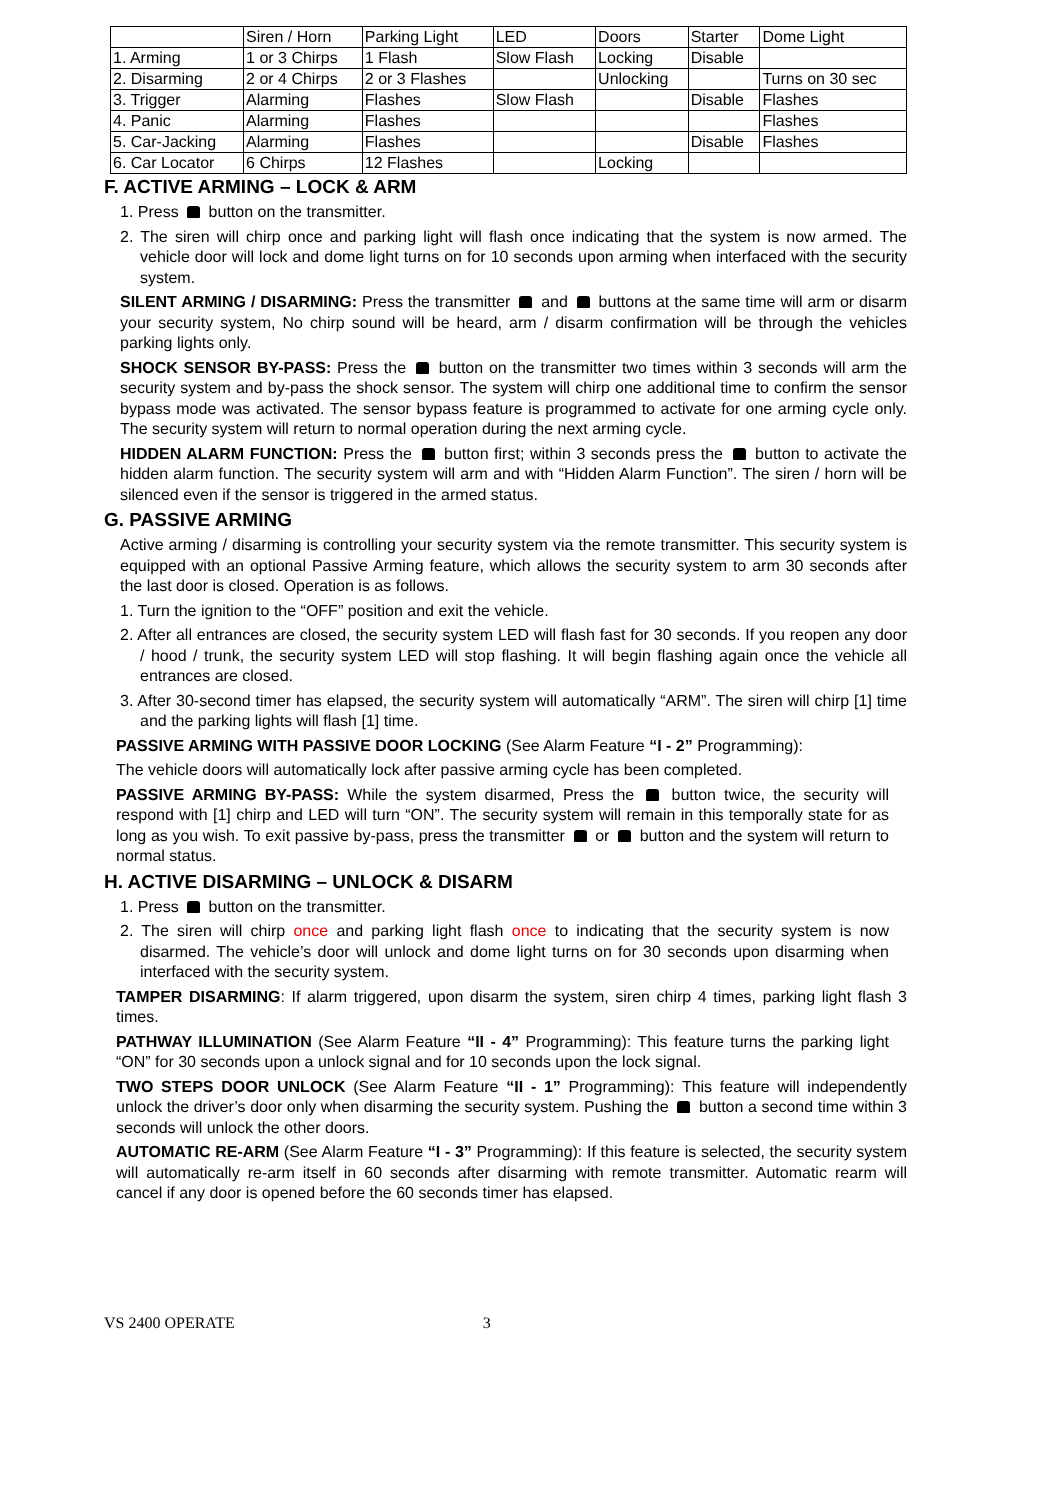| | Siren / Horn | Parking Light | LED | Doors | Starter | Dome Light |
| 1. Arming | 1 or 3 Chirps | 1 Flash | Slow Flash | Locking | Disable | |
| 2. Disarming | 2 or 4 Chirps | 2 or 3 Flashes | | Unlocking | | Turns on 30 sec |
| 3. Trigger | Alarming | Flashes | Slow Flash | | Disable | Flashes |
| 4. Panic | Alarming | Flashes | | | | Flashes |
| 5. Car-Jacking | Alarming | Flashes | | | Disable | Flashes |
| 6. Car Locator | 6 Chirps | 12 Flashes | | Locking | | |
F. ACTIVE ARMING – LOCK & ARM
1. Press button on the transmitter.
2. The siren will chirp once and parking light will flash once indicating that the system is now armed. The vehicle door will lock and dome light turns on for 10 seconds upon arming when interfaced with the security system.
SILENT ARMING / DISARMING: Press the transmitter and buttons at the same time will arm or disarm your security system, No chirp sound will be heard, arm / disarm confirmation will be through the vehicles parking lights only.
SHOCK SENSOR BY-PASS: Press the button on the transmitter two times within 3 seconds will arm the security system and by-pass the shock sensor. The system will chirp one additional time to confirm the sensor bypass mode was activated. The sensor bypass feature is programmed to activate for one arming cycle only. The security system will return to normal operation during the next arming cycle.
HIDDEN ALARM FUNCTION: Press the button first; within 3 seconds press the button to activate the hidden alarm function. The security system will arm and with “Hidden Alarm Function”. The siren / horn will be silenced even if the sensor is triggered in the armed status.
G. PASSIVE ARMING
Active arming / disarming is controlling your security system via the remote transmitter. This security system is equipped with an optional Passive Arming feature, which allows the security system to arm 30 seconds after the last door is closed. Operation is as follows.
1. Turn the ignition to the “OFF” position and exit the vehicle.
2. After all entrances are closed, the security system LED will flash fast for 30 seconds. If you reopen any door / hood / trunk, the security system LED will stop flashing. It will begin flashing again once the vehicle all entrances are closed.
3. After 30-second timer has elapsed, the security system will automatically “ARM”. The siren will chirp [1] time and the parking lights will flash [1] time.
PASSIVE ARMING WITH PASSIVE DOOR LOCKING (See Alarm Feature “I - 2” Programming):
The vehicle doors will automatically lock after passive arming cycle has been completed.
PASSIVE ARMING BY-PASS: While the system disarmed, Press the button twice, the security will respond with [1] chirp and LED will turn “ON”. The security system will remain in this temporally state for as long as you wish. To exit passive by-pass, press the transmitter or button and the system will return to normal status.
H. ACTIVE DISARMING – UNLOCK & DISARM
1. Press button on the transmitter.
2. The siren will chirp once and parking light flash once to indicating that the security system is now disarmed. The vehicle’s door will unlock and dome light turns on for 30 seconds upon disarming when interfaced with the security system.
TAMPER DISARMING: If alarm triggered, upon disarm the system, siren chirp 4 times, parking light flash 3 times.
PATHWAY ILLUMINATION (See Alarm Feature “II - 4” Programming): This feature turns the parking light “ON” for 30 seconds upon a unlock signal and for 10 seconds upon the lock signal.
TWO STEPS DOOR UNLOCK (See Alarm Feature “II - 1” Programming): This feature will independently unlock the driver’s door only when disarming the security system. Pushing the button a second time within 3 seconds will unlock the other doors.
AUTOMATIC RE-ARM (See Alarm Feature “I - 3” Programming): If this feature is selected, the security system will automatically re-arm itself in 60 seconds after disarming with remote transmitter. Automatic rearm will cancel if any door is opened before the 60 seconds timer has elapsed.
VS 2400 OPERATE 3